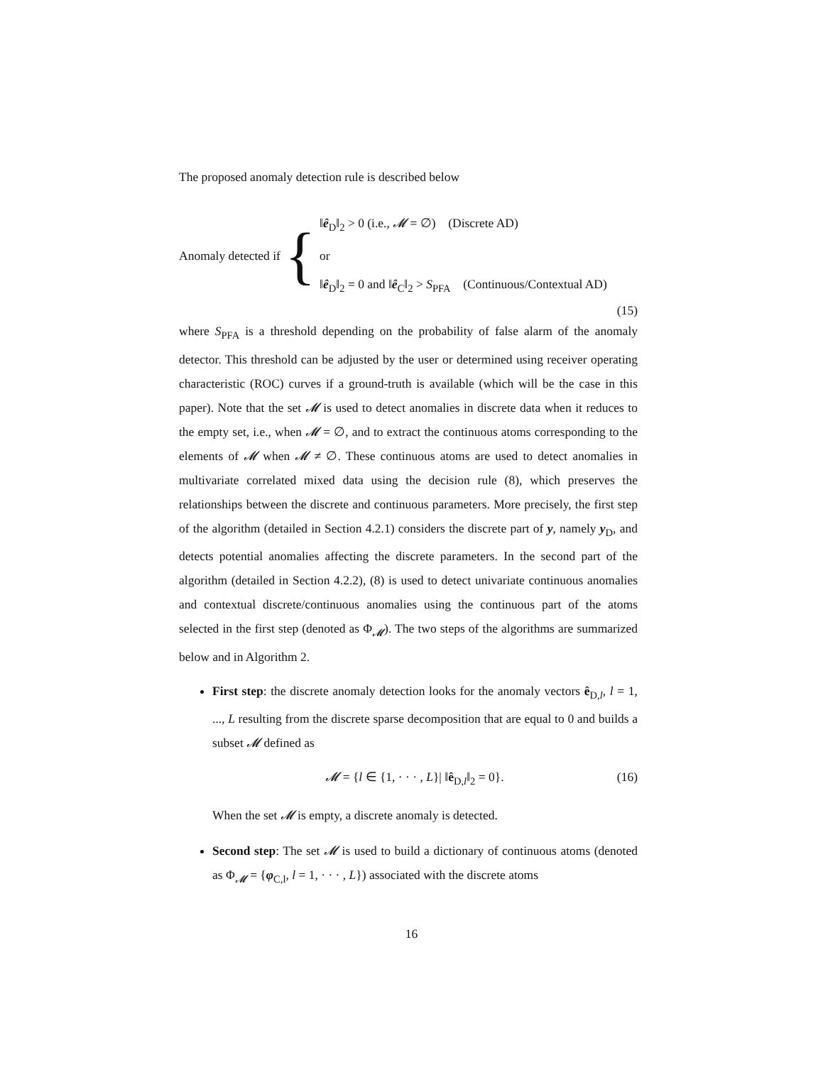The proposed anomaly detection rule is described below
Anomaly detected if {
‖ê<sub>D</sub>‖<sub>2</sub> > 0 (i.e., 𝓜 = ∅) (Discrete AD)
or
‖ê<sub>D</sub>‖<sub>2</sub> = 0 and ‖ê<sub>C</sub>‖<sub>2</sub> > S<sub>PFA</sub> (Continuous/Contextual AD)
(15)
where S<sub>PFA</sub> is a threshold depending on the probability of false alarm of the anomaly detector. This threshold can be adjusted by the user or determined using receiver operating characteristic (ROC) curves if a ground-truth is available (which will be the case in this paper). Note that the set 𝓜 is used to detect anomalies in discrete data when it reduces to the empty set, i.e., when 𝓜 = ∅, and to extract the continuous atoms corresponding to the elements of 𝓜 when 𝓜 ≠ ∅. These continuous atoms are used to detect anomalies in multivariate correlated mixed data using the decision rule (8), which preserves the relationships between the discrete and continuous parameters. More precisely, the first step of the algorithm (detailed in Section 4.2.1) considers the discrete part of y, namely y<sub>D</sub>, and detects potential anomalies affecting the discrete parameters. In the second part of the algorithm (detailed in Section 4.2.2), (8) is used to detect univariate continuous anomalies and contextual discrete/continuous anomalies using the continuous part of the atoms selected in the first step (denoted as Φ<sub>𝓜</sub>). The two steps of the algorithms are summarized below and in Algorithm 2.
First step: the discrete anomaly detection looks for the anomaly vectors ê<sub>D,l</sub>, l = 1, ..., L resulting from the discrete sparse decomposition that are equal to 0 and builds a subset 𝓜 defined as
𝓜 = {l ∈ {1, · · · , L}| ‖ê<sub>D,l</sub>‖<sub>2</sub> = 0}. (16)
When the set 𝓜 is empty, a discrete anomaly is detected.
Second step: The set 𝓜 is used to build a dictionary of continuous atoms (denoted as Φ<sub>𝓜</sub> = {φ<sub>C,l</sub>, l = 1, · · · , L}) associated with the discrete atoms
16